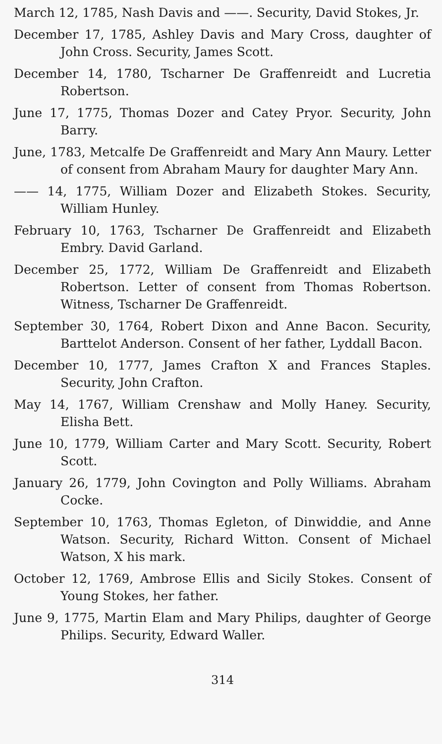March 12, 1785, Nash Davis and ——. Security, David Stokes, Jr.
December 17, 1785, Ashley Davis and Mary Cross, daughter of John Cross. Security, James Scott.
December 14, 1780, Tscharner De Graffenreidt and Lucretia Robertson.
June 17, 1775, Thomas Dozer and Catey Pryor. Security, John Barry.
June, 1783, Metcalfe De Graffenreidt and Mary Ann Maury. Letter of consent from Abraham Maury for daughter Mary Ann.
—— 14, 1775, William Dozer and Elizabeth Stokes. Security, William Hunley.
February 10, 1763, Tscharner De Graffenreidt and Elizabeth Embry. David Garland.
December 25, 1772, William De Graffenreidt and Elizabeth Robertson. Letter of consent from Thomas Robertson. Witness, Tscharner De Graffenreidt.
September 30, 1764, Robert Dixon and Anne Bacon. Security, Barttelot Anderson. Consent of her father, Lyddall Bacon.
December 10, 1777, James Crafton X and Frances Staples. Security, John Crafton.
May 14, 1767, William Crenshaw and Molly Haney. Security, Elisha Bett.
June 10, 1779, William Carter and Mary Scott. Security, Robert Scott.
January 26, 1779, John Covington and Polly Williams. Abraham Cocke.
September 10, 1763, Thomas Egleton, of Dinwiddie, and Anne Watson. Security, Richard Witton. Consent of Michael Watson, X his mark.
October 12, 1769, Ambrose Ellis and Sicily Stokes. Consent of Young Stokes, her father.
June 9, 1775, Martin Elam and Mary Philips, daughter of George Philips. Security, Edward Waller.
314